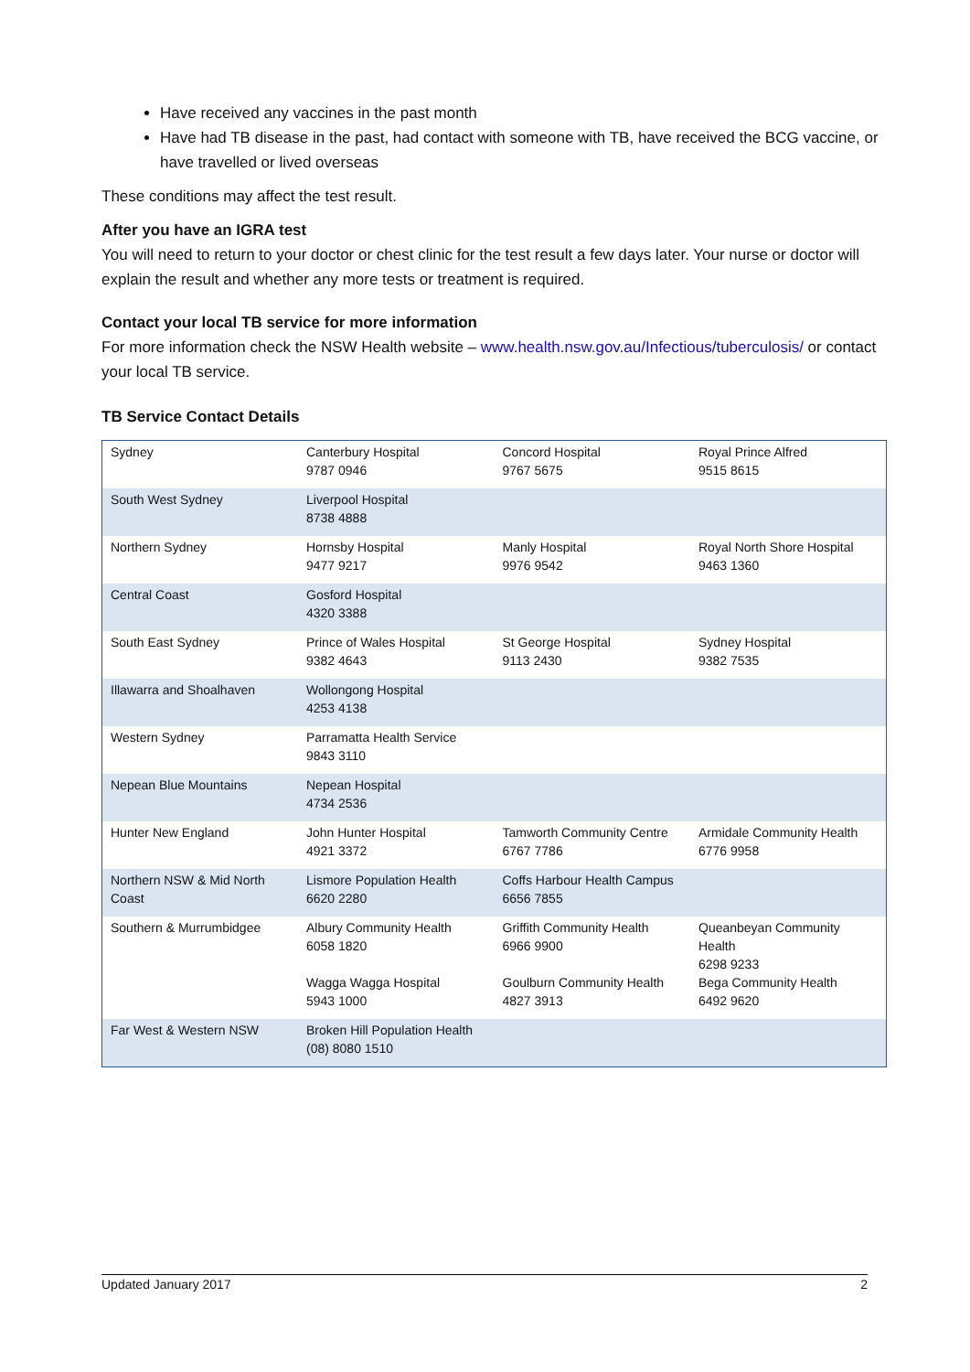Have received any vaccines in the past month
Have had TB disease in the past, had contact with someone with TB, have received the BCG vaccine, or have travelled or lived overseas
These conditions may affect the test result.
After you have an IGRA test
You will need to return to your doctor or chest clinic for the test result a few days later. Your nurse or doctor will explain the result and whether any more tests or treatment is required.
Contact your local TB service for more information
For more information check the NSW Health website – www.health.nsw.gov.au/Infectious/tuberculosis/ or contact your local TB service.
TB Service Contact Details
| Sydney | Canterbury Hospital 9787 0946 | Concord Hospital 9767 5675 | Royal Prince Alfred 9515 8615 |
| South West Sydney | Liverpool Hospital 8738 4888 | | |
| Northern Sydney | Hornsby Hospital 9477 9217 | Manly Hospital 9976 9542 | Royal North Shore Hospital 9463 1360 |
| Central Coast | Gosford Hospital 4320 3388 | | |
| South East Sydney | Prince of Wales Hospital 9382 4643 | St George Hospital 9113 2430 | Sydney Hospital 9382 7535 |
| Illawarra and Shoalhaven | Wollongong Hospital 4253 4138 | | |
| Western Sydney | Parramatta Health Service 9843 3110 | | |
| Nepean Blue Mountains | Nepean Hospital 4734 2536 | | |
| Hunter New England | John Hunter Hospital 4921 3372 | Tamworth Community Centre 6767 7786 | Armidale Community Health 6776 9958 |
| Northern NSW & Mid North Coast | Lismore Population Health 6620 2280 | Coffs Harbour Health Campus 6656 7855 | |
| Southern & Murrumbidgee | Albury Community Health 6058 1820 Wagga Wagga Hospital 5943 1000 | Griffith Community Health 6966 9900 Goulburn Community Health 4827 3913 | Queanbeyan Community Health 6298 9233 Bega Community Health 6492 9620 |
| Far West & Western NSW | Broken Hill Population Health (08) 8080 1510 | | |
Updated January 2017 2